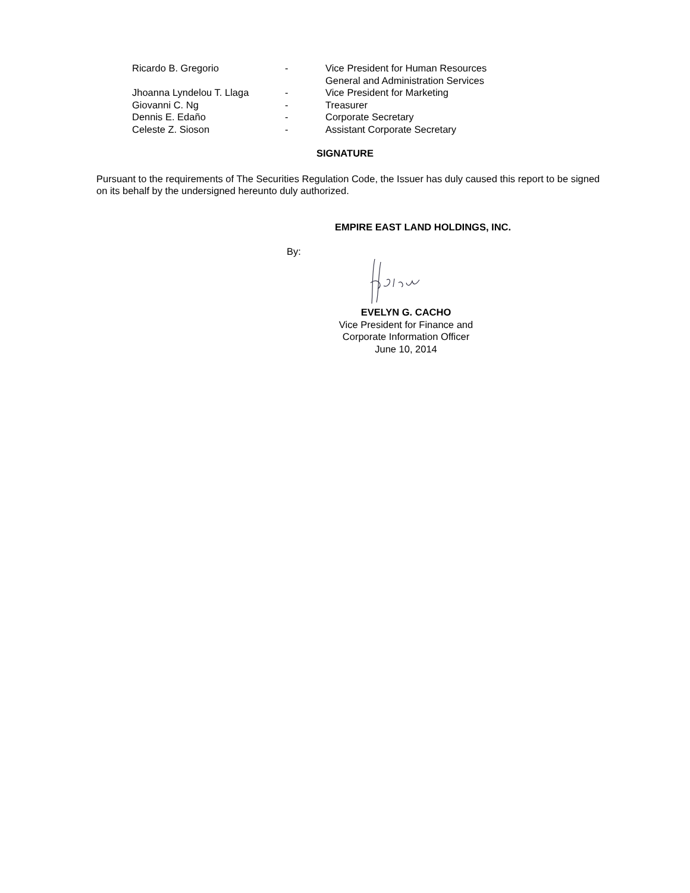| Ricardo B. Gregorio | - | Vice President for Human Resources General and Administration Services |
| Jhoanna Lyndelou T. Llaga | - | Vice President for Marketing |
| Giovanni C. Ng | - | Treasurer |
| Dennis E. Edaño | - | Corporate Secretary |
| Celeste Z. Sioson | - | Assistant Corporate Secretary |
SIGNATURE
Pursuant to the requirements of The Securities Regulation Code, the Issuer has duly caused this report to be signed on its behalf by the undersigned hereunto duly authorized.
EMPIRE EAST LAND HOLDINGS, INC.
By:
EVELYN G. CACHO
Vice President for Finance and
Corporate Information Officer
June 10, 2014